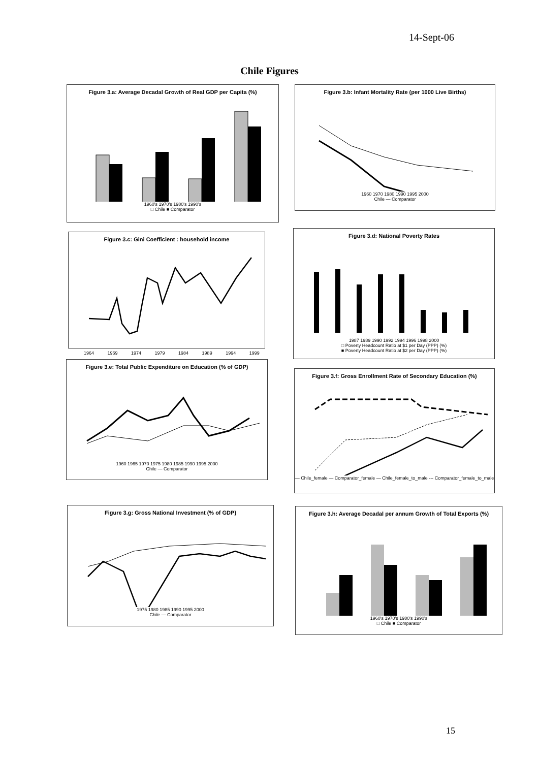14-Sept-06
Chile Figures
Figure 3.a: Average Decadal Growth of Real GDP per Capita (%)
1960's 1970's 1980's 1990's
□ Chile ■ Comparator
Figure 3.b: Infant Mortality Rate (per 1000 Live Births)
1960 1970 1980 1990 1995 2000
Chile — Comparator
Figure 3.c: Gini Coefficient : household income
1964 1969 1974 1979 1984 1989 1994 1999
Figure 3.d: National Poverty Rates
1987 1989 1990 1992 1994 1996 1998 2000
□ Poverty Headcount Ratio at $1 per Day (PPP) (%)
■ Poverty Headcount Ratio at $2 per Day (PPP) (%)
Figure 3.e: Total Public Expenditure on Education (% of GDP)
1960 1965 1970 1975 1980 1985 1990 1995 2000
Chile — Comparator
Figure 3.f: Gross Enrollment Rate of Secondary Education (%)
— Chile_female — Comparator_female — Chile_female_to_male --- Comparator_female_to_male
Figure 3.g: Gross National Investment (% of GDP)
1975 1980 1985 1990 1995 2000
Chile — Comparator
Figure 3.h: Average Decadal per annum Growth of Total Exports (%)
1960's 1970's 1980's 1990's
□ Chile ■ Comparator
15